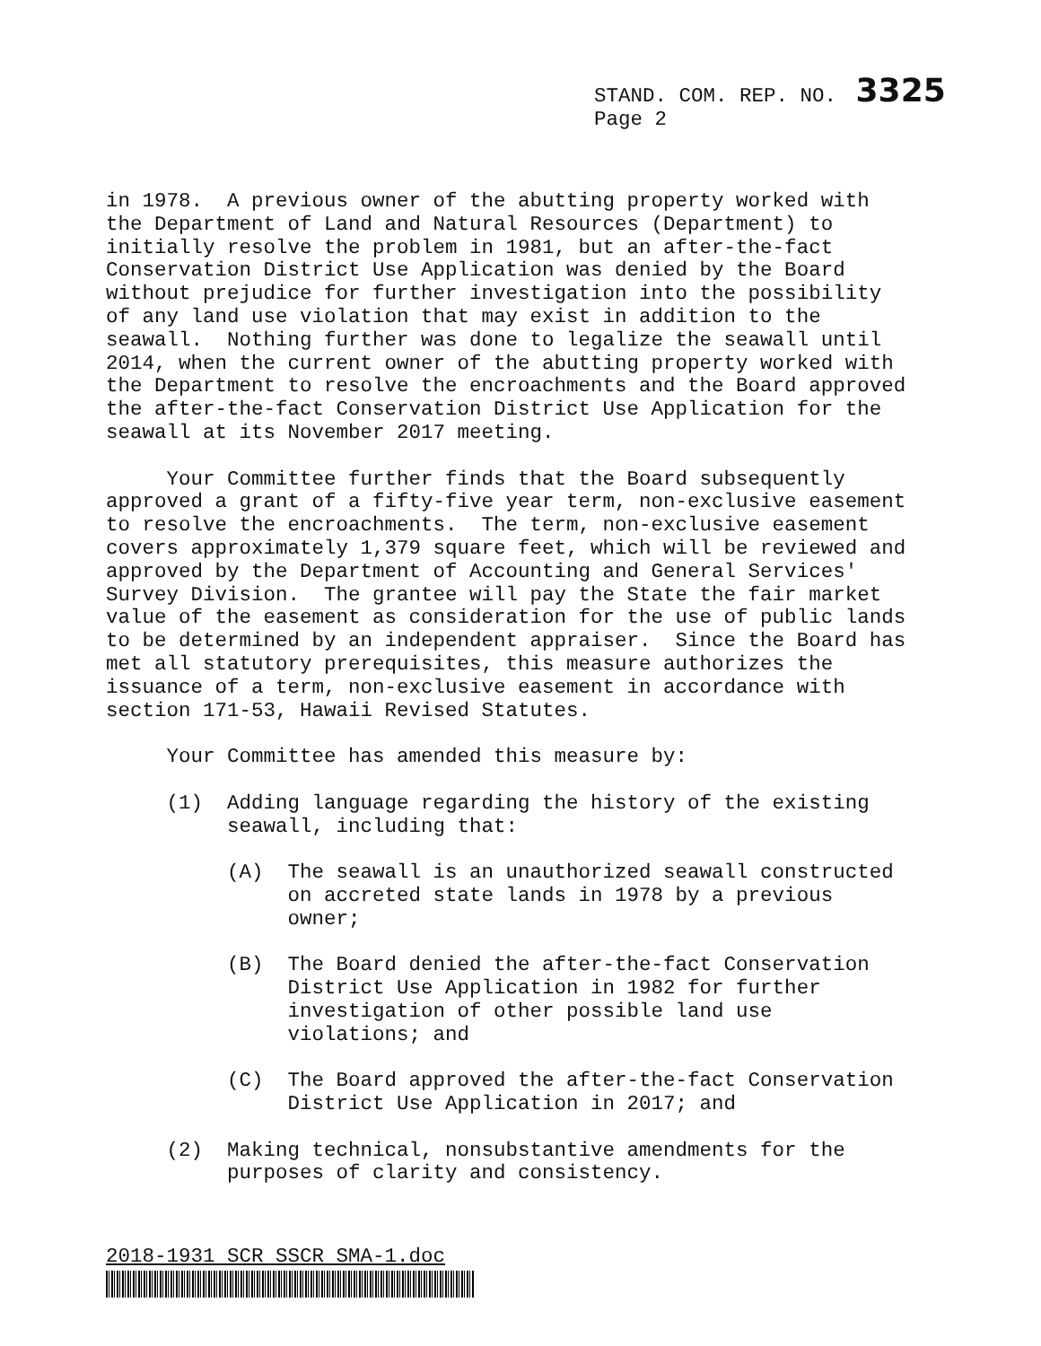STAND. COM. REP. NO. 3325
Page 2
in 1978. A previous owner of the abutting property worked with the Department of Land and Natural Resources (Department) to initially resolve the problem in 1981, but an after-the-fact Conservation District Use Application was denied by the Board without prejudice for further investigation into the possibility of any land use violation that may exist in addition to the seawall. Nothing further was done to legalize the seawall until 2014, when the current owner of the abutting property worked with the Department to resolve the encroachments and the Board approved the after-the-fact Conservation District Use Application for the seawall at its November 2017 meeting.
Your Committee further finds that the Board subsequently approved a grant of a fifty-five year term, non-exclusive easement to resolve the encroachments. The term, non-exclusive easement covers approximately 1,379 square feet, which will be reviewed and approved by the Department of Accounting and General Services' Survey Division. The grantee will pay the State the fair market value of the easement as consideration for the use of public lands to be determined by an independent appraiser. Since the Board has met all statutory prerequisites, this measure authorizes the issuance of a term, non-exclusive easement in accordance with section 171-53, Hawaii Revised Statutes.
Your Committee has amended this measure by:
(1) Adding language regarding the history of the existing seawall, including that:
(A) The seawall is an unauthorized seawall constructed on accreted state lands in 1978 by a previous owner;
(B) The Board denied the after-the-fact Conservation District Use Application in 1982 for further investigation of other possible land use violations; and
(C) The Board approved the after-the-fact Conservation District Use Application in 2017; and
(2) Making technical, nonsubstantive amendments for the purposes of clarity and consistency.
2018-1931 SCR SSCR SMA-1.doc